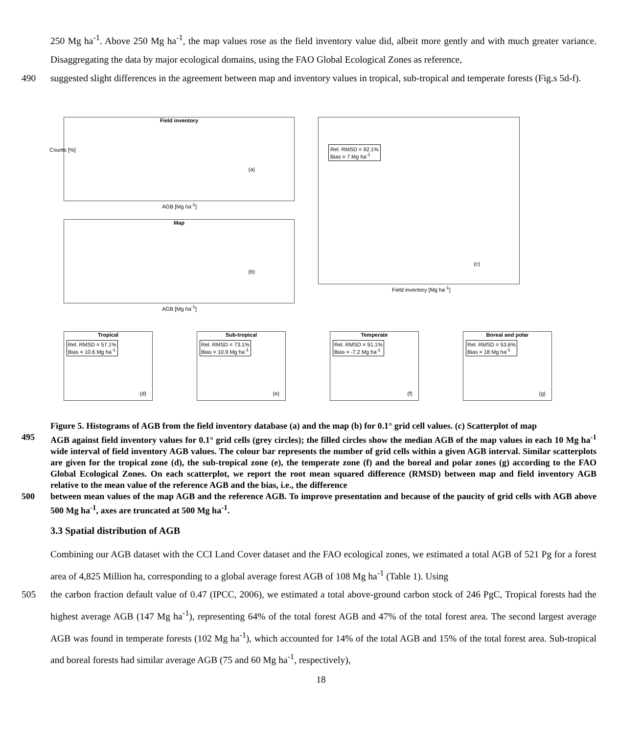250 Mg ha<sup>-1</sup>. Above 250 Mg ha<sup>-1</sup>, the map values rose as the field inventory value did, albeit more gently and with much greater variance. Disaggregating the data by major ecological domains, using the FAO Global Ecological Zones as reference,
490 suggested slight differences in the agreement between map and inventory values in tropical, sub-tropical and temperate forests (Fig.s 5d-f).
Field inventory
(a)
AGB [Mg ha<sup>-1</sup>]
Counts [%]
Rel. RMSD = 92.1%
Bias = 7 Mg ha<sup>-1</sup>
(c)
Field inventory [Mg ha<sup>-1</sup>]
Map
(b)
AGB [Mg ha<sup>-1</sup>]
Tropical
Rel. RMSD = 57.1%
Bias = 10.6 Mg ha<sup>-1</sup>
(d)
Sub-tropical
Rel. RMSD = 73.1%
Bias = 10.9 Mg ha<sup>-1</sup>
(e)
Temperate
Rel. RMSD = 91.1%
Bias = -7.2 Mg ha<sup>-1</sup>
(f)
Boreal and polar
Rel. RMSD = 53.6%
Bias = 18 Mg ha<sup>-1</sup>
(g)
Figure 5. Histograms of AGB from the field inventory database (a) and the map (b) for 0.1° grid cell values. (c) Scatterplot of map
495 AGB against field inventory values for 0.1° grid cells (grey circles); the filled circles show the median AGB of the map values in each 10 Mg ha<sup>-1</sup> wide interval of field inventory AGB values. The colour bar represents the number of grid cells within a given AGB interval. Similar scatterplots are given for the tropical zone (d), the sub-tropical zone (e), the temperate zone (f) and the boreal and polar zones (g) according to the FAO Global Ecological Zones. On each scatterplot, we report the root mean squared difference (RMSD) between map and field inventory AGB relative to the mean value of the reference AGB and the bias, i.e., the difference
500 between mean values of the map AGB and the reference AGB. To improve presentation and because of the paucity of grid cells with AGB above 500 Mg ha<sup>-1</sup>, axes are truncated at 500 Mg ha<sup>-1</sup>.
3.3 Spatial distribution of AGB
Combining our AGB dataset with the CCI Land Cover dataset and the FAO ecological zones, we estimated a total AGB of 521 Pg for a forest area of 4,825 Million ha, corresponding to a global average forest AGB of 108 Mg ha<sup>-1</sup> (Table 1). Using
505 the carbon fraction default value of 0.47 (IPCC, 2006), we estimated a total above-ground carbon stock of 246 PgC, Tropical forests had the highest average AGB (147 Mg ha<sup>-1</sup>), representing 64% of the total forest AGB and 47% of the total forest area. The second largest average AGB was found in temperate forests (102 Mg ha<sup>-1</sup>), which accounted for 14% of the total AGB and 15% of the total forest area. Sub-tropical and boreal forests had similar average AGB (75 and 60 Mg ha<sup>-1</sup>, respectively),
18